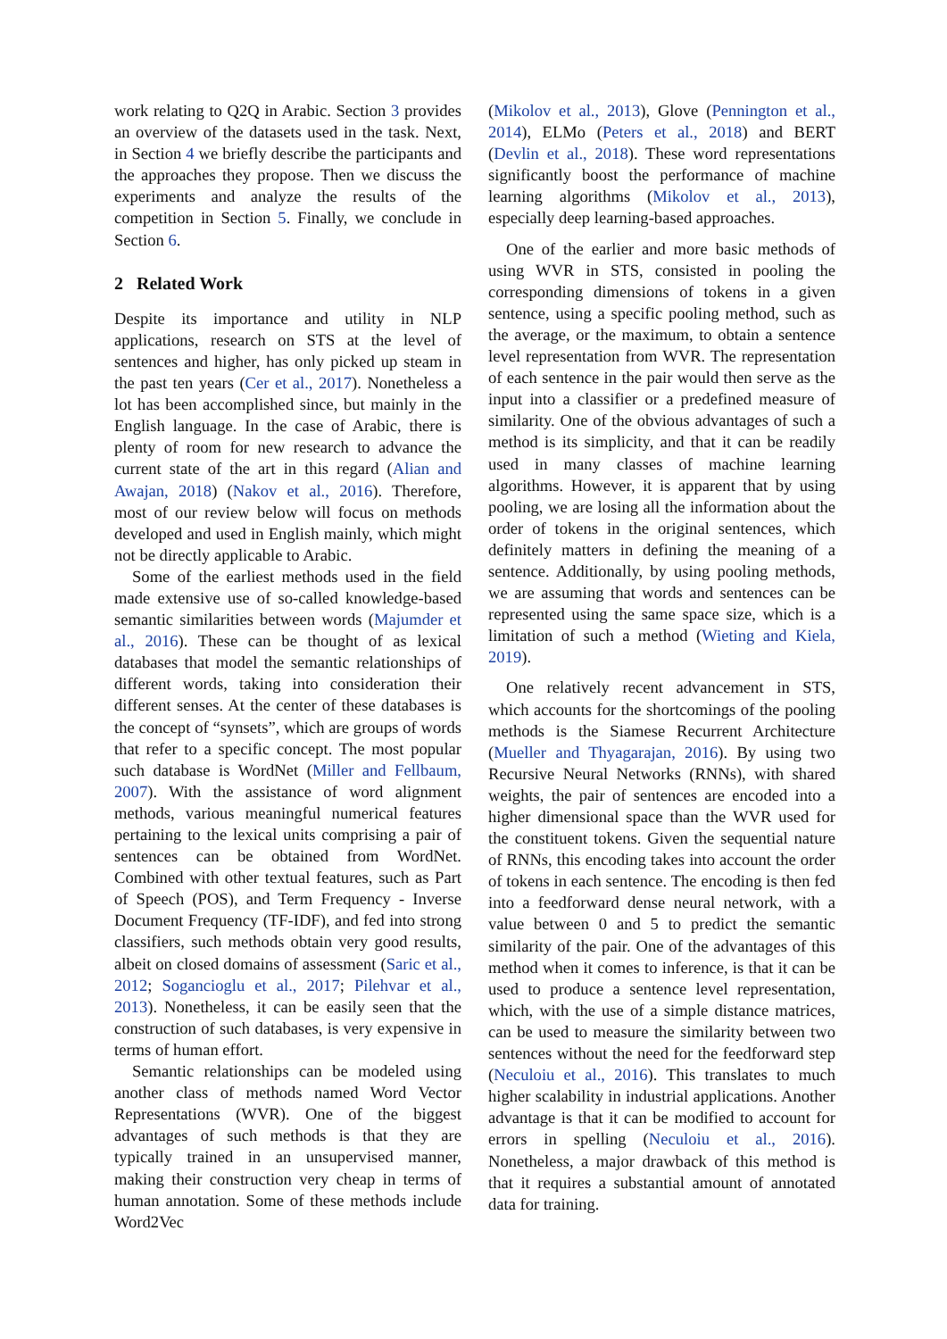work relating to Q2Q in Arabic. Section 3 provides an overview of the datasets used in the task. Next, in Section 4 we briefly describe the participants and the approaches they propose. Then we discuss the experiments and analyze the results of the competition in Section 5. Finally, we conclude in Section 6.
2 Related Work
Despite its importance and utility in NLP applications, research on STS at the level of sentences and higher, has only picked up steam in the past ten years (Cer et al., 2017). Nonetheless a lot has been accomplished since, but mainly in the English language. In the case of Arabic, there is plenty of room for new research to advance the current state of the art in this regard (Alian and Awajan, 2018) (Nakov et al., 2016). Therefore, most of our review below will focus on methods developed and used in English mainly, which might not be directly applicable to Arabic.
Some of the earliest methods used in the field made extensive use of so-called knowledge-based semantic similarities between words (Majumder et al., 2016). These can be thought of as lexical databases that model the semantic relationships of different words, taking into consideration their different senses. At the center of these databases is the concept of “synsets”, which are groups of words that refer to a specific concept. The most popular such database is WordNet (Miller and Fellbaum, 2007). With the assistance of word alignment methods, various meaningful numerical features pertaining to the lexical units comprising a pair of sentences can be obtained from WordNet. Combined with other textual features, such as Part of Speech (POS), and Term Frequency - Inverse Document Frequency (TF-IDF), and fed into strong classifiers, such methods obtain very good results, albeit on closed domains of assessment (Saric et al., 2012; Sogancioglu et al., 2017; Pilehvar et al., 2013). Nonetheless, it can be easily seen that the construction of such databases, is very expensive in terms of human effort.
Semantic relationships can be modeled using another class of methods named Word Vector Representations (WVR). One of the biggest advantages of such methods is that they are typically trained in an unsupervised manner, making their construction very cheap in terms of human annotation. Some of these methods include Word2Vec
(Mikolov et al., 2013), Glove (Pennington et al., 2014), ELMo (Peters et al., 2018) and BERT (Devlin et al., 2018). These word representations significantly boost the performance of machine learning algorithms (Mikolov et al., 2013), especially deep learning-based approaches.
One of the earlier and more basic methods of using WVR in STS, consisted in pooling the corresponding dimensions of tokens in a given sentence, using a specific pooling method, such as the average, or the maximum, to obtain a sentence level representation from WVR. The representation of each sentence in the pair would then serve as the input into a classifier or a predefined measure of similarity. One of the obvious advantages of such a method is its simplicity, and that it can be readily used in many classes of machine learning algorithms. However, it is apparent that by using pooling, we are losing all the information about the order of tokens in the original sentences, which definitely matters in defining the meaning of a sentence. Additionally, by using pooling methods, we are assuming that words and sentences can be represented using the same space size, which is a limitation of such a method (Wieting and Kiela, 2019).
One relatively recent advancement in STS, which accounts for the shortcomings of the pooling methods is the Siamese Recurrent Architecture (Mueller and Thyagarajan, 2016). By using two Recursive Neural Networks (RNNs), with shared weights, the pair of sentences are encoded into a higher dimensional space than the WVR used for the constituent tokens. Given the sequential nature of RNNs, this encoding takes into account the order of tokens in each sentence. The encoding is then fed into a feedforward dense neural network, with a value between 0 and 5 to predict the semantic similarity of the pair. One of the advantages of this method when it comes to inference, is that it can be used to produce a sentence level representation, which, with the use of a simple distance matrices, can be used to measure the similarity between two sentences without the need for the feedforward step (Neculoiu et al., 2016). This translates to much higher scalability in industrial applications. Another advantage is that it can be modified to account for errors in spelling (Neculoiu et al., 2016). Nonetheless, a major drawback of this method is that it requires a substantial amount of annotated data for training.